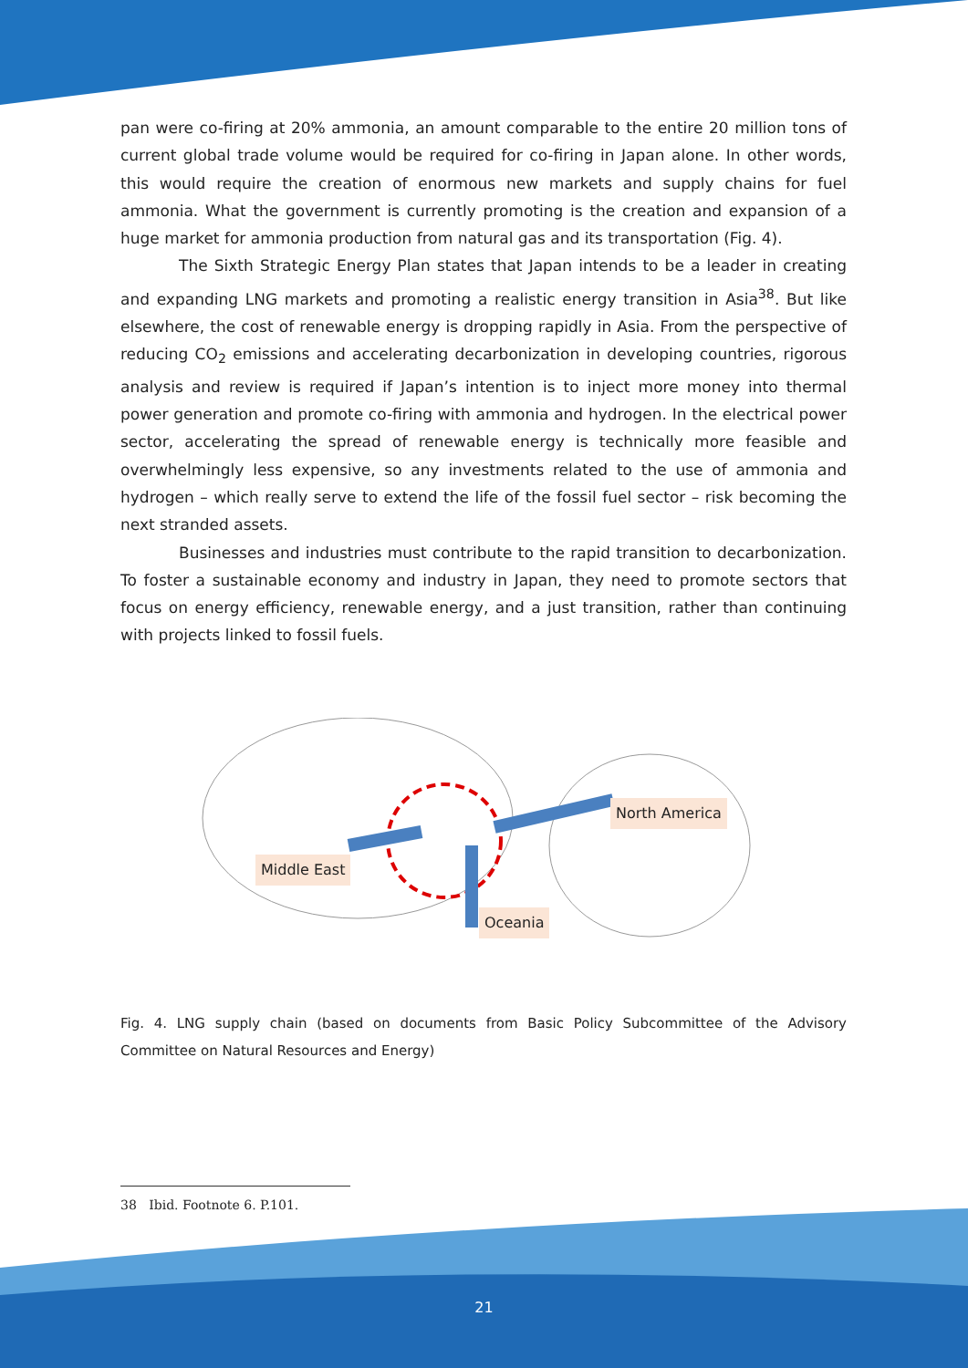pan were co-firing at 20% ammonia, an amount comparable to the entire 20 million tons of current global trade volume would be required for co-firing in Japan alone. In other words, this would require the creation of enormous new markets and supply chains for fuel ammonia. What the government is currently promoting is the creation and expansion of a huge market for ammonia production from natural gas and its transportation (Fig. 4).
The Sixth Strategic Energy Plan states that Japan intends to be a leader in creating and expanding LNG markets and promoting a realistic energy transition in Asia<sup>38</sup>. But like elsewhere, the cost of renewable energy is dropping rapidly in Asia. From the perspective of reducing CO<sub>2</sub> emissions and accelerating decarbonization in developing countries, rigorous analysis and review is required if Japan’s intention is to inject more money into thermal power generation and promote co-firing with ammonia and hydrogen. In the electrical power sector, accelerating the spread of renewable energy is technically more feasible and overwhelmingly less expensive, so any investments related to the use of ammonia and hydrogen – which really serve to extend the life of the fossil fuel sector – risk becoming the next stranded assets.
Businesses and industries must contribute to the rapid transition to decarbonization. To foster a sustainable economy and industry in Japan, they need to promote sectors that focus on energy efficiency, renewable energy, and a just transition, rather than continuing with projects linked to fossil fuels.
Middle East
North America
Oceania
Fig. 4. LNG supply chain (based on documents from Basic Policy Subcommittee of the Advisory Committee on Natural Resources and Energy)
38 Ibid. Footnote 6. P.101.
21